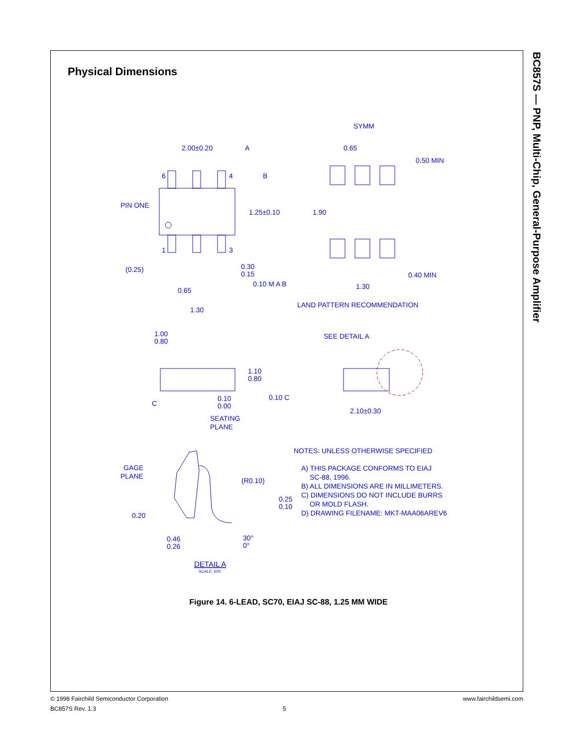Physical Dimensions
BC857S — PNP, Multi-Chip, General-Purpose Amplifier
2.00±0.20
A
B
6
4
1
3
PIN ONE
1.25±0.10
(0.25)
0.30
0.15
0.10 M A B
0.65
1.30
SYMM
0.65
0.50 MIN
1.90
0.40 MIN
1.30
LAND PATTERN RECOMMENDATION
1.00
0.80
SEE DETAIL A
1.10
0.80
C
0.10
0.00
0.10 C
2.10±0.30
SEATING
PLANE
GAGE
PLANE
(R0.10)
0.25
0.10
0.20
0.46
0.26
30°
0°
DETAIL A
SCALE: 60X
NOTES: UNLESS OTHERWISE SPECIFIED
A) THIS PACKAGE CONFORMS TO EIAJ
SC-88, 1996.
B) ALL DIMENSIONS ARE IN MILLIMETERS.
C) DIMENSIONS DO NOT INCLUDE BURRS
OR MOLD FLASH.
D) DRAWING FILENAME: MKT-MAA06AREV6
Figure 14. 6-LEAD, SC70, EIAJ SC-88, 1.25 MM WIDE
www.fairchildsemi.com © 1998 Fairchild Semiconductor Corporation
BC857S Rev. 1.3 5